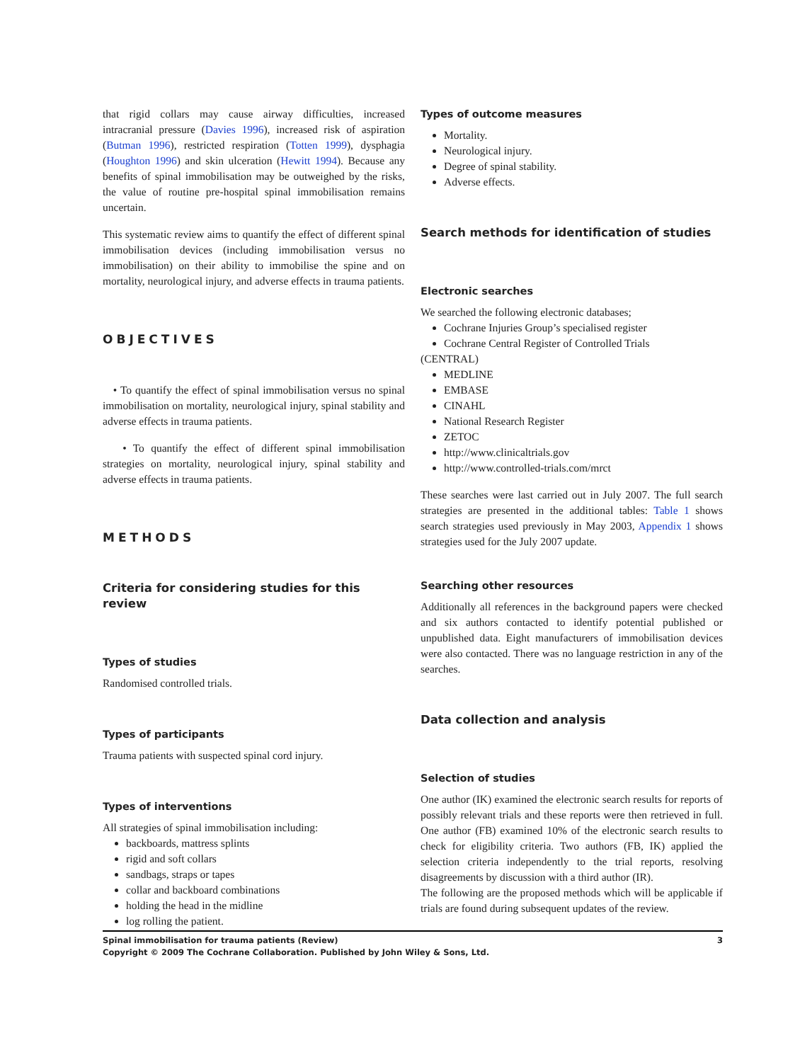that rigid collars may cause airway difficulties, increased intracranial pressure (Davies 1996), increased risk of aspiration (Butman 1996), restricted respiration (Totten 1999), dysphagia (Houghton 1996) and skin ulceration (Hewitt 1994). Because any benefits of spinal immobilisation may be outweighed by the risks, the value of routine pre-hospital spinal immobilisation remains uncertain.
This systematic review aims to quantify the effect of different spinal immobilisation devices (including immobilisation versus no immobilisation) on their ability to immobilise the spine and on mortality, neurological injury, and adverse effects in trauma patients.
OBJECTIVES
• To quantify the effect of spinal immobilisation versus no spinal immobilisation on mortality, neurological injury, spinal stability and adverse effects in trauma patients.
• To quantify the effect of different spinal immobilisation strategies on mortality, neurological injury, spinal stability and adverse effects in trauma patients.
METHODS
Criteria for considering studies for this review
Types of studies
Randomised controlled trials.
Types of participants
Trauma patients with suspected spinal cord injury.
Types of interventions
All strategies of spinal immobilisation including:
backboards, mattress splints
rigid and soft collars
sandbags, straps or tapes
collar and backboard combinations
holding the head in the midline
log rolling the patient.
Types of outcome measures
Mortality.
Neurological injury.
Degree of spinal stability.
Adverse effects.
Search methods for identification of studies
Electronic searches
We searched the following electronic databases;
Cochrane Injuries Group’s specialised register
Cochrane Central Register of Controlled Trials
(CENTRAL)
MEDLINE
EMBASE
CINAHL
National Research Register
ZETOC
http://www.clinicaltrials.gov
http://www.controlled-trials.com/mrct
These searches were last carried out in July 2007. The full search strategies are presented in the additional tables: Table 1 shows search strategies used previously in May 2003, Appendix 1 shows strategies used for the July 2007 update.
Searching other resources
Additionally all references in the background papers were checked and six authors contacted to identify potential published or unpublished data. Eight manufacturers of immobilisation devices were also contacted. There was no language restriction in any of the searches.
Data collection and analysis
Selection of studies
One author (IK) examined the electronic search results for reports of possibly relevant trials and these reports were then retrieved in full. One author (FB) examined 10% of the electronic search results to check for eligibility criteria. Two authors (FB, IK) applied the selection criteria independently to the trial reports, resolving disagreements by discussion with a third author (IR).
The following are the proposed methods which will be applicable if trials are found during subsequent updates of the review.
3 Spinal immobilisation for trauma patients (Review)
Copyright © 2009 The Cochrane Collaboration. Published by John Wiley & Sons, Ltd.